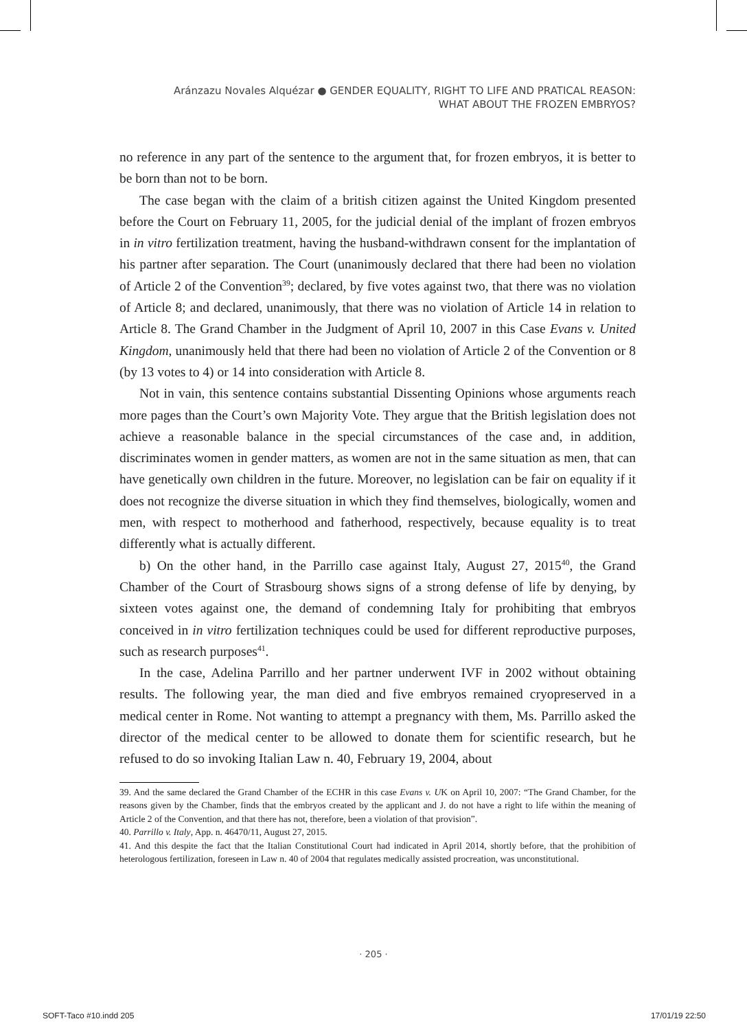Aránzazu Novales Alquézar ● GENDER EQUALITY, RIGHT TO LIFE AND PRATICAL REASON:
WHAT ABOUT THE FROZEN EMBRYOS?
no reference in any part of the sentence to the argument that, for frozen embryos, it is better to be born than not to be born.
The case began with the claim of a british citizen against the United Kingdom presented before the Court on February 11, 2005, for the judicial denial of the implant of frozen embryos in in vitro fertilization treatment, having the husband-withdrawn consent for the implantation of his partner after separation. The Court (unanimously declared that there had been no violation of Article 2 of the Convention<sup>39</sup>; declared, by five votes against two, that there was no violation of Article 8; and declared, unanimously, that there was no violation of Article 14 in relation to Article 8. The Grand Chamber in the Judgment of April 10, 2007 in this Case Evans v. United Kingdom, unanimously held that there had been no violation of Article 2 of the Convention or 8 (by 13 votes to 4) or 14 into consideration with Article 8.
Not in vain, this sentence contains substantial Dissenting Opinions whose arguments reach more pages than the Court’s own Majority Vote. They argue that the British legislation does not achieve a reasonable balance in the special circumstances of the case and, in addition, discriminates women in gender matters, as women are not in the same situation as men, that can have genetically own children in the future. Moreover, no legislation can be fair on equality if it does not recognize the diverse situation in which they find themselves, biologically, women and men, with respect to motherhood and fatherhood, respectively, because equality is to treat differently what is actually different.
b) On the other hand, in the Parrillo case against Italy, August 27, 2015<sup>40</sup>, the Grand Chamber of the Court of Strasbourg shows signs of a strong defense of life by denying, by sixteen votes against one, the demand of condemning Italy for prohibiting that embryos conceived in in vitro fertilization techniques could be used for different reproductive purposes, such as research purposes<sup>41</sup>.
In the case, Adelina Parrillo and her partner underwent IVF in 2002 without obtaining results. The following year, the man died and five embryos remained cryopreserved in a medical center in Rome. Not wanting to attempt a pregnancy with them, Ms. Parrillo asked the director of the medical center to be allowed to donate them for scientific research, but he refused to do so invoking Italian Law n. 40, February 19, 2004, about
39. And the same declared the Grand Chamber of the ECHR in this case Evans v. UK on April 10, 2007: “The Grand Chamber, for the reasons given by the Chamber, finds that the embryos created by the applicant and J. do not have a right to life within the meaning of Article 2 of the Convention, and that there has not, therefore, been a violation of that provision”.
40. Parrillo v. Italy, App. n. 46470/11, August 27, 2015.
41. And this despite the fact that the Italian Constitutional Court had indicated in April 2014, shortly before, that the prohibition of heterologous fertilization, foreseen in Law n. 40 of 2004 that regulates medically assisted procreation, was unconstitutional.
· 205 ·
SOFT-Taco #10.indd 205 17/01/19 22:50